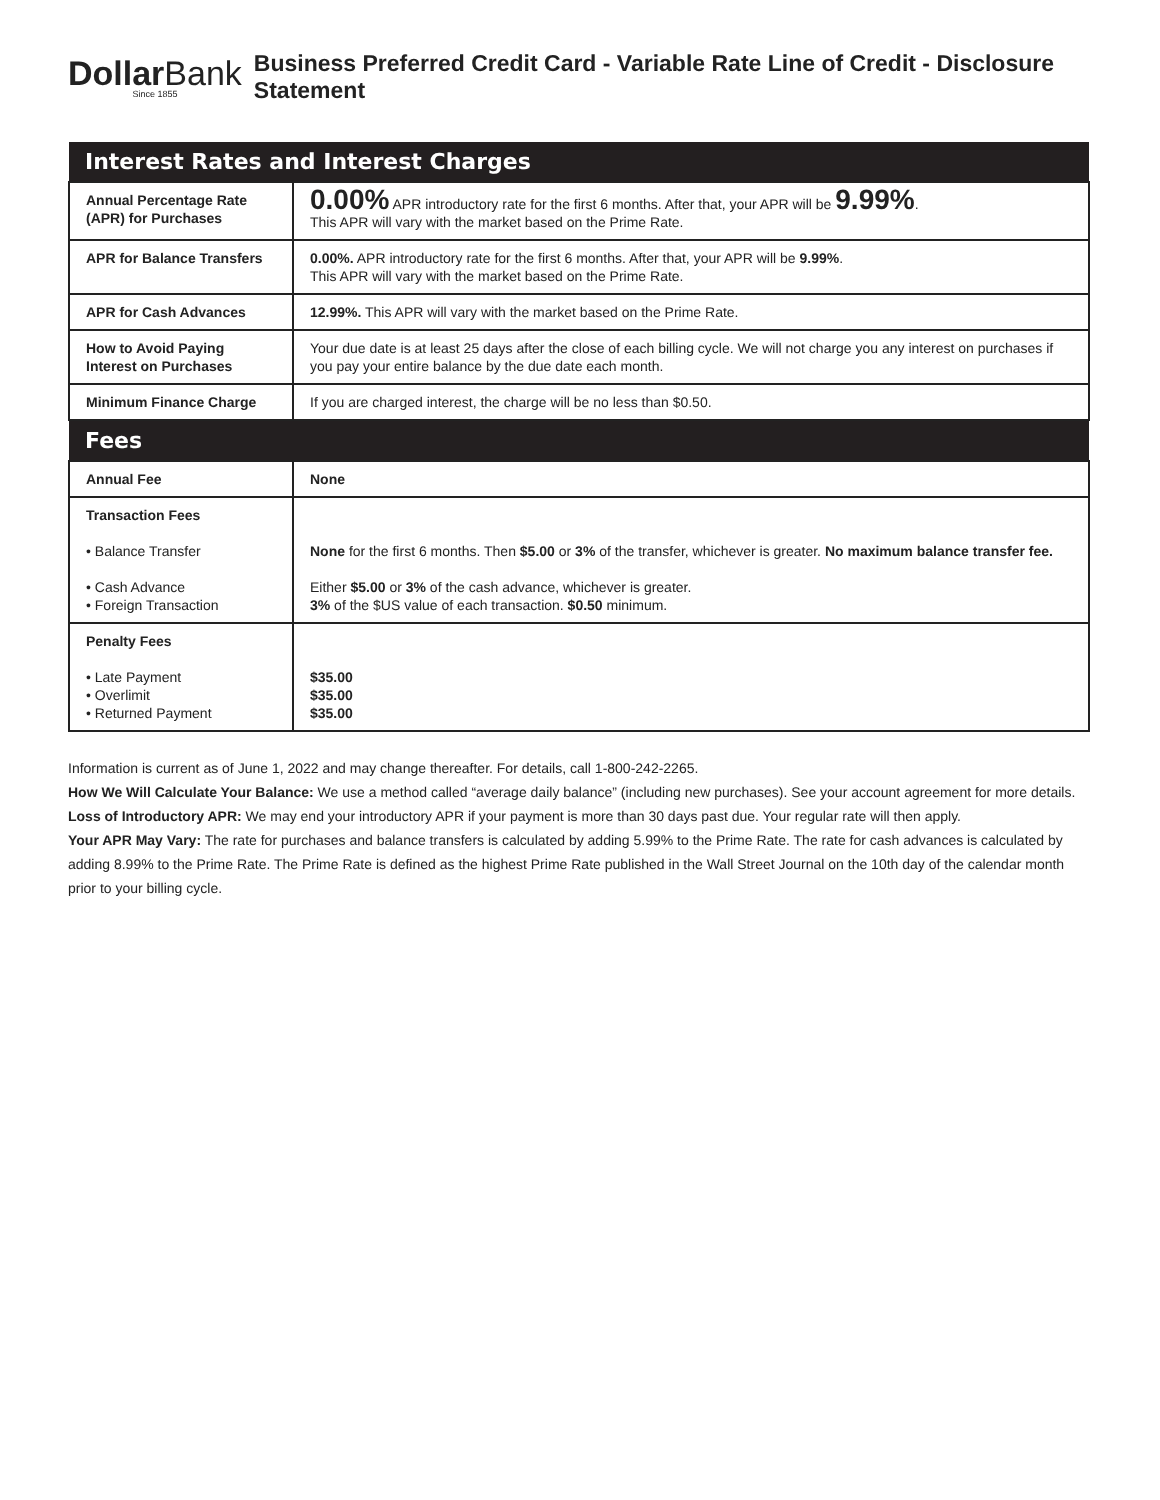DollarBank
Since 1855
Business Preferred Credit Card - Variable Rate Line of Credit - Disclosure Statement
| Interest Rates and Interest Charges | |
| --- | --- |
| Annual Percentage Rate (APR) for Purchases | 0.00% APR introductory rate for the first 6 months. After that, your APR will be 9.99% . This APR will vary with the market based on the Prime Rate. |
| APR for Balance Transfers | 0.00%. APR introductory rate for the first 6 months. After that, your APR will be 9.99% . This APR will vary with the market based on the Prime Rate. |
| APR for Cash Advances | 12.99%. This APR will vary with the market based on the Prime Rate. |
| How to Avoid Paying Interest on Purchases | Your due date is at least 25 days after the close of each billing cycle. We will not charge you any interest on purchases if you pay your entire balance by the due date each month. |
| Minimum Finance Charge | If you are charged interest, the charge will be no less than $0.50. |
| Fees | |
| Annual Fee | None |
| Transaction Fees • Balance Transfer • Cash Advance • Foreign Transaction | None for the first 6 months. Then $5.00 or 3% of the transfer, whichever is greater. No maximum balance transfer fee. Either $5.00 or 3% of the cash advance, whichever is greater. 3% of the $US value of each transaction. $0.50 minimum. |
| Penalty Fees • Late Payment • Overlimit • Returned Payment | $35.00 $35.00 $35.00 |
Information is current as of June 1, 2022 and may change thereafter. For details, call 1-800-242-2265.
How We Will Calculate Your Balance: We use a method called “average daily balance” (including new purchases). See your account agreement for more details.
Loss of Introductory APR: We may end your introductory APR if your payment is more than 30 days past due. Your regular rate will then apply.
Your APR May Vary: The rate for purchases and balance transfers is calculated by adding 5.99% to the Prime Rate. The rate for cash advances is calculated by adding 8.99% to the Prime Rate. The Prime Rate is defined as the highest Prime Rate published in the Wall Street Journal on the 10th day of the calendar month prior to your billing cycle.